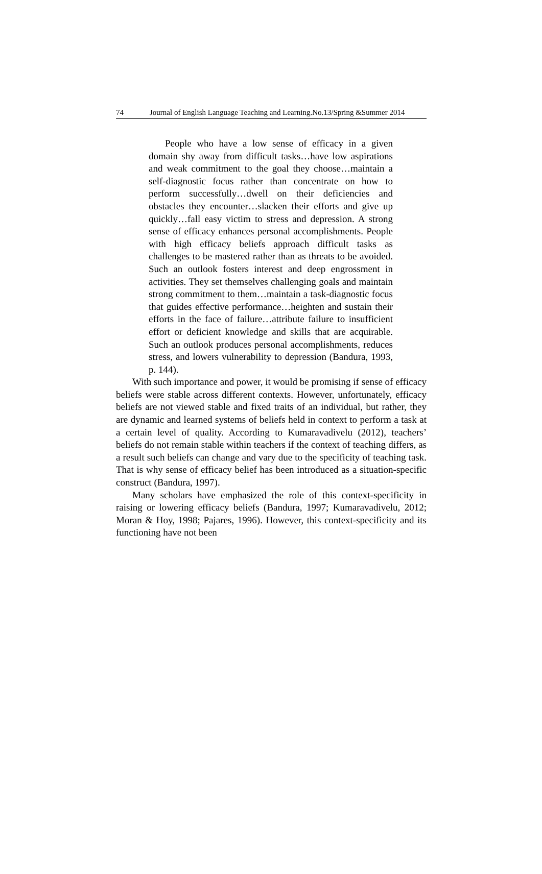74 Journal of English Language Teaching and Learning.No.13/Spring &Summer 2014
People who have a low sense of efficacy in a given domain shy away from difficult tasks…have low aspirations and weak commitment to the goal they choose…maintain a self-diagnostic focus rather than concentrate on how to perform successfully…dwell on their deficiencies and obstacles they encounter…slacken their efforts and give up quickly…fall easy victim to stress and depression. A strong sense of efficacy enhances personal accomplishments. People with high efficacy beliefs approach difficult tasks as challenges to be mastered rather than as threats to be avoided. Such an outlook fosters interest and deep engrossment in activities. They set themselves challenging goals and maintain strong commitment to them…maintain a task-diagnostic focus that guides effective performance…heighten and sustain their efforts in the face of failure…attribute failure to insufficient effort or deficient knowledge and skills that are acquirable. Such an outlook produces personal accomplishments, reduces stress, and lowers vulnerability to depression (Bandura, 1993, p. 144).
With such importance and power, it would be promising if sense of efficacy beliefs were stable across different contexts. However, unfortunately, efficacy beliefs are not viewed stable and fixed traits of an individual, but rather, they are dynamic and learned systems of beliefs held in context to perform a task at a certain level of quality. According to Kumaravadivelu (2012), teachers’ beliefs do not remain stable within teachers if the context of teaching differs, as a result such beliefs can change and vary due to the specificity of teaching task. That is why sense of efficacy belief has been introduced as a situation-specific construct (Bandura, 1997).
Many scholars have emphasized the role of this context-specificity in raising or lowering efficacy beliefs (Bandura, 1997; Kumaravadivelu, 2012; Moran & Hoy, 1998; Pajares, 1996). However, this context-specificity and its functioning have not been